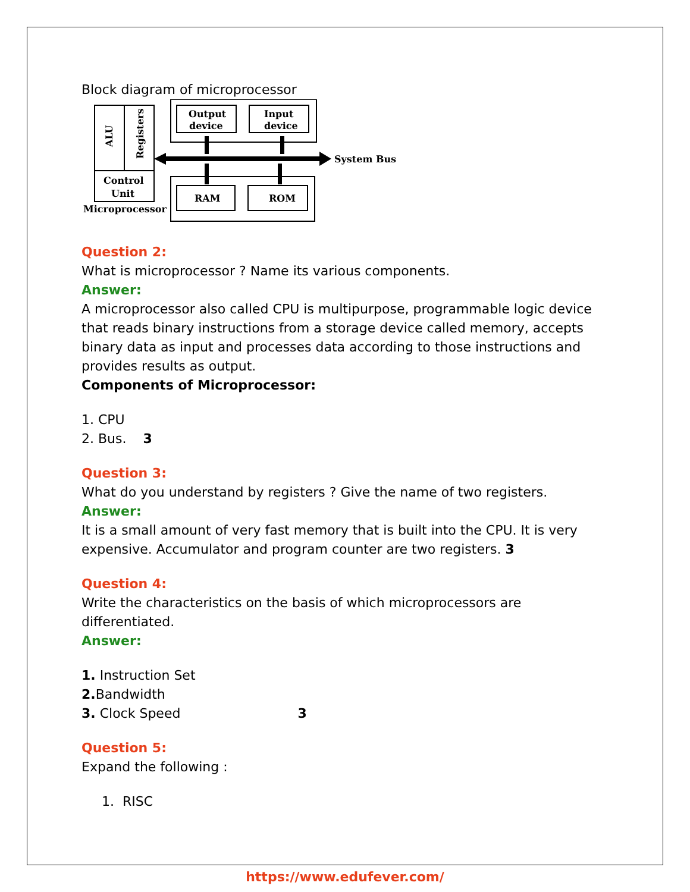Block diagram of microprocessor
ALU
Registers
Control
Unit
Microprocessor
Output
device
Input
device
RAM
ROM
System Bus
Question 2:
What is microprocessor ? Name its various components.
Answer:
A microprocessor also called CPU is multipurpose, programmable logic device that reads binary instructions from a storage device called memory, accepts binary data as input and processes data according to those instructions and provides results as output.
Components of Microprocessor:
1. CPU
2. Bus. 3
Question 3:
What do you understand by registers ? Give the name of two registers.
Answer:
It is a small amount of very fast memory that is built into the CPU. It is very expensive. Accumulator and program counter are two registers. 3
Question 4:
Write the characteristics on the basis of which microprocessors are differentiated.
Answer:
1. Instruction Set
2. Bandwidth
3. Clock Speed 3
Question 5:
Expand the following :
1. RISC
https://www.edufever.com/